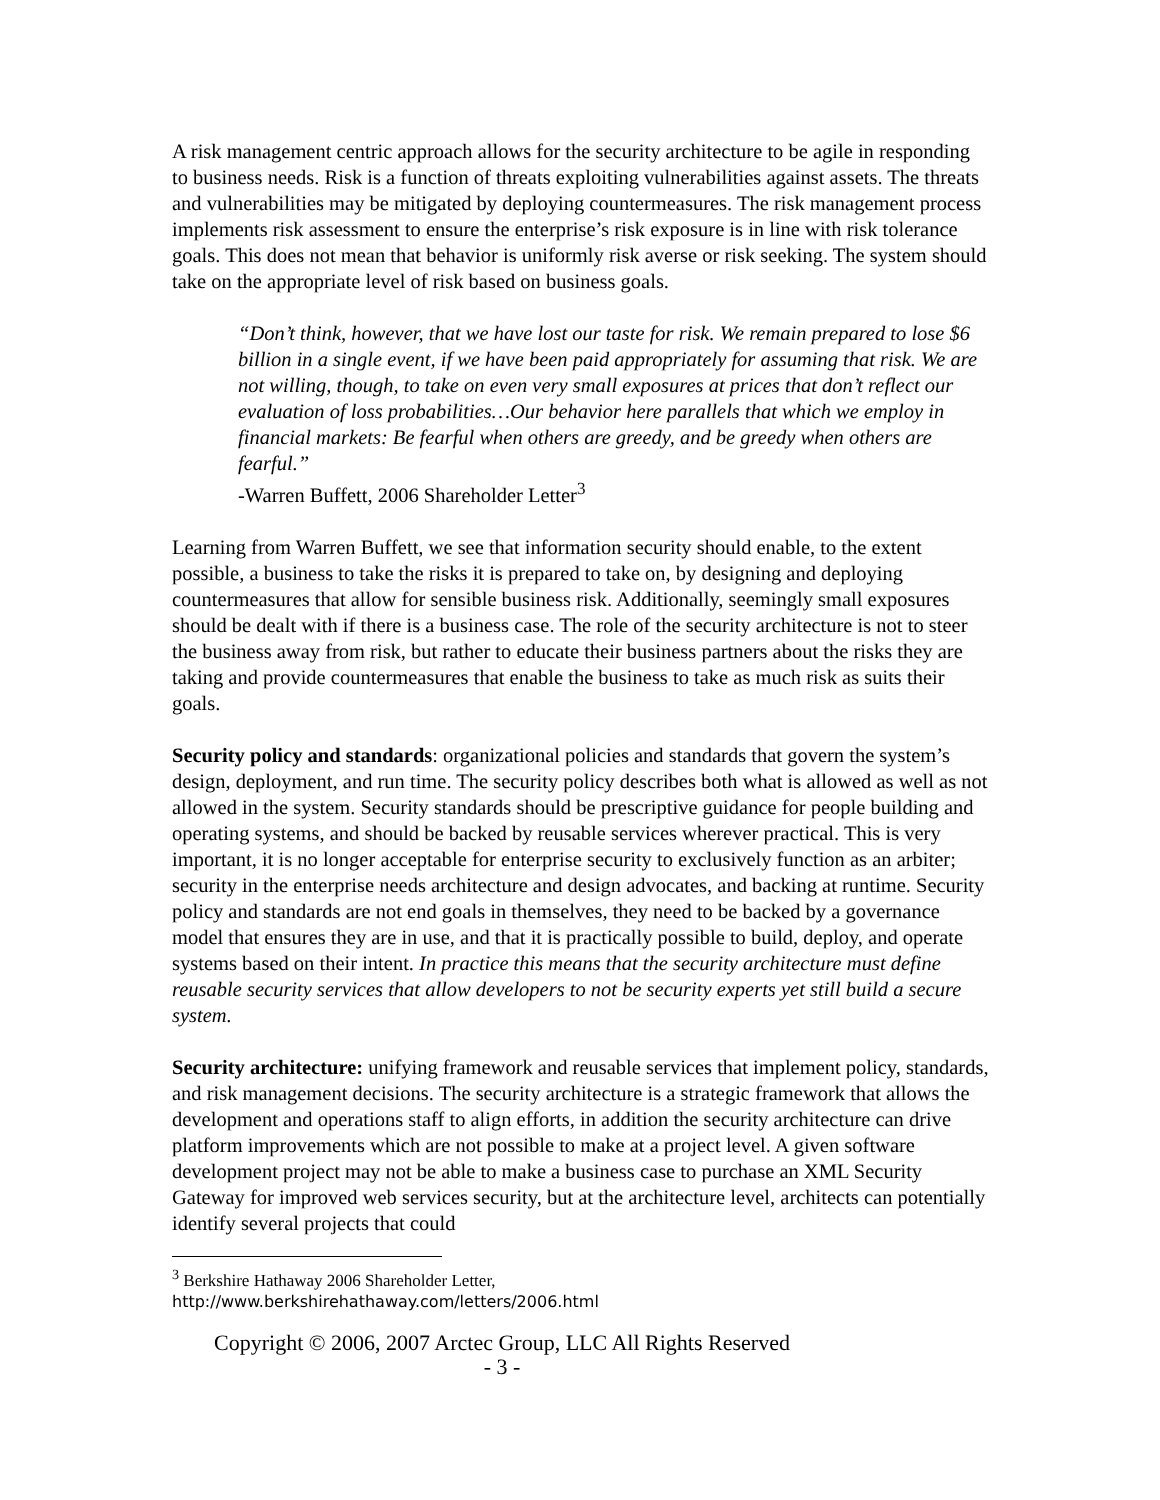A risk management centric approach allows for the security architecture to be agile in responding to business needs. Risk is a function of threats exploiting vulnerabilities against assets. The threats and vulnerabilities may be mitigated by deploying countermeasures. The risk management process implements risk assessment to ensure the enterprise’s risk exposure is in line with risk tolerance goals. This does not mean that behavior is uniformly risk averse or risk seeking. The system should take on the appropriate level of risk based on business goals.
“Don’t think, however, that we have lost our taste for risk. We remain prepared to lose $6 billion in a single event, if we have been paid appropriately for assuming that risk. We are not willing, though, to take on even very small exposures at prices that don’t reflect our evaluation of loss probabilities…Our behavior here parallels that which we employ in financial markets: Be fearful when others are greedy, and be greedy when others are fearful.”
-Warren Buffett, 2006 Shareholder Letter<sup>3</sup>
Learning from Warren Buffett, we see that information security should enable, to the extent possible, a business to take the risks it is prepared to take on, by designing and deploying countermeasures that allow for sensible business risk. Additionally, seemingly small exposures should be dealt with if there is a business case. The role of the security architecture is not to steer the business away from risk, but rather to educate their business partners about the risks they are taking and provide countermeasures that enable the business to take as much risk as suits their goals.
Security policy and standards: organizational policies and standards that govern the system’s design, deployment, and run time. The security policy describes both what is allowed as well as not allowed in the system. Security standards should be prescriptive guidance for people building and operating systems, and should be backed by reusable services wherever practical. This is very important, it is no longer acceptable for enterprise security to exclusively function as an arbiter; security in the enterprise needs architecture and design advocates, and backing at runtime. Security policy and standards are not end goals in themselves, they need to be backed by a governance model that ensures they are in use, and that it is practically possible to build, deploy, and operate systems based on their intent. In practice this means that the security architecture must define reusable security services that allow developers to not be security experts yet still build a secure system.
Security architecture: unifying framework and reusable services that implement policy, standards, and risk management decisions. The security architecture is a strategic framework that allows the development and operations staff to align efforts, in addition the security architecture can drive platform improvements which are not possible to make at a project level. A given software development project may not be able to make a business case to purchase an XML Security Gateway for improved web services security, but at the architecture level, architects can potentially identify several projects that could
<sup>3</sup> Berkshire Hathaway 2006 Shareholder Letter,
http://www.berkshirehathaway.com/letters/2006.html
Copyright © 2006, 2007 Arctec Group, LLC All Rights Reserved
- 3 -